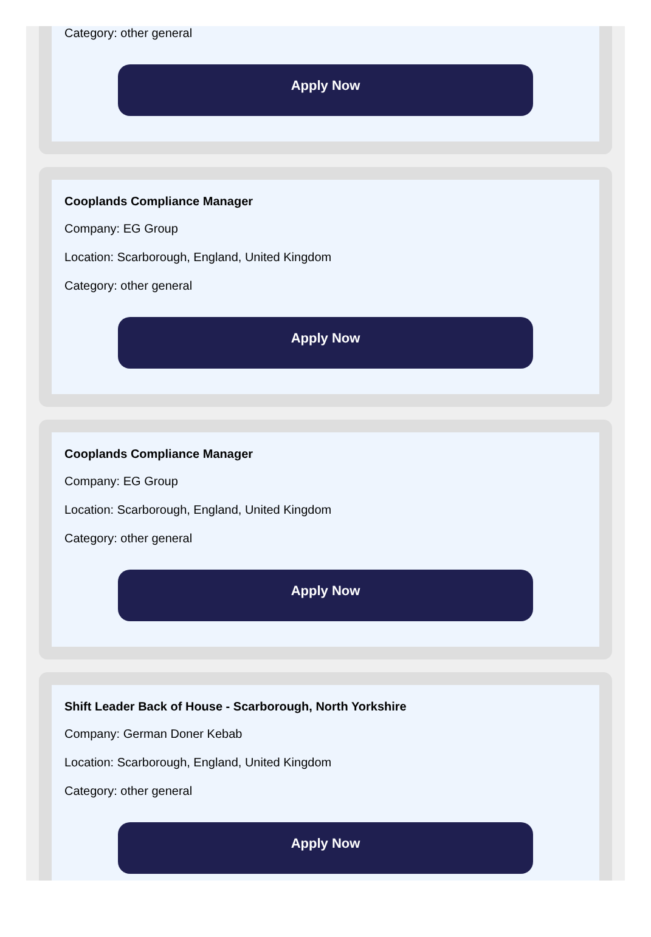Category: other general
Apply Now
Cooplands Compliance Manager
Company: EG Group
Location: Scarborough, England, United Kingdom
Category: other general
Apply Now
Cooplands Compliance Manager
Company: EG Group
Location: Scarborough, England, United Kingdom
Category: other general
Apply Now
Shift Leader Back of House - Scarborough, North Yorkshire
Company: German Doner Kebab
Location: Scarborough, England, United Kingdom
Category: other general
Apply Now